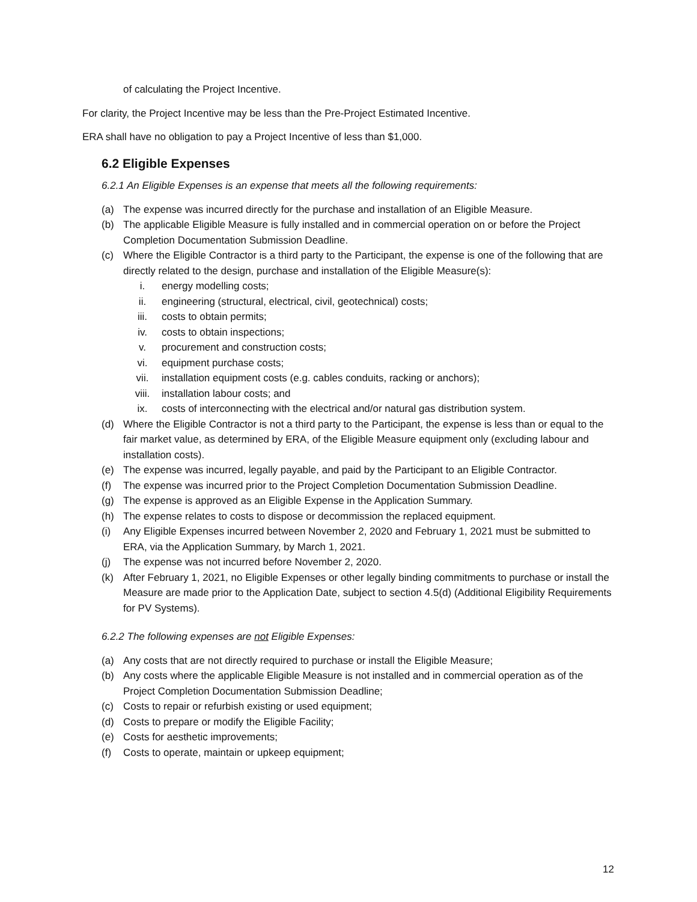of calculating the Project Incentive.
For clarity, the Project Incentive may be less than the Pre-Project Estimated Incentive.
ERA shall have no obligation to pay a Project Incentive of less than $1,000.
6.2 Eligible Expenses
6.2.1 An Eligible Expenses is an expense that meets all the following requirements:
(a) The expense was incurred directly for the purchase and installation of an Eligible Measure.
(b) The applicable Eligible Measure is fully installed and in commercial operation on or before the Project Completion Documentation Submission Deadline.
(c) Where the Eligible Contractor is a third party to the Participant, the expense is one of the following that are directly related to the design, purchase and installation of the Eligible Measure(s):
i. energy modelling costs;
ii. engineering (structural, electrical, civil, geotechnical) costs;
iii. costs to obtain permits;
iv. costs to obtain inspections;
v. procurement and construction costs;
vi. equipment purchase costs;
vii. installation equipment costs (e.g. cables conduits, racking or anchors);
viii. installation labour costs; and
ix. costs of interconnecting with the electrical and/or natural gas distribution system.
(d) Where the Eligible Contractor is not a third party to the Participant, the expense is less than or equal to the fair market value, as determined by ERA, of the Eligible Measure equipment only (excluding labour and installation costs).
(e) The expense was incurred, legally payable, and paid by the Participant to an Eligible Contractor.
(f) The expense was incurred prior to the Project Completion Documentation Submission Deadline.
(g) The expense is approved as an Eligible Expense in the Application Summary.
(h) The expense relates to costs to dispose or decommission the replaced equipment.
(i) Any Eligible Expenses incurred between November 2, 2020 and February 1, 2021 must be submitted to ERA, via the Application Summary, by March 1, 2021.
(j) The expense was not incurred before November 2, 2020.
(k) After February 1, 2021, no Eligible Expenses or other legally binding commitments to purchase or install the Measure are made prior to the Application Date, subject to section 4.5(d) (Additional Eligibility Requirements for PV Systems).
6.2.2 The following expenses are not Eligible Expenses:
(a) Any costs that are not directly required to purchase or install the Eligible Measure;
(b) Any costs where the applicable Eligible Measure is not installed and in commercial operation as of the Project Completion Documentation Submission Deadline;
(c) Costs to repair or refurbish existing or used equipment;
(d) Costs to prepare or modify the Eligible Facility;
(e) Costs for aesthetic improvements;
(f) Costs to operate, maintain or upkeep equipment;
12